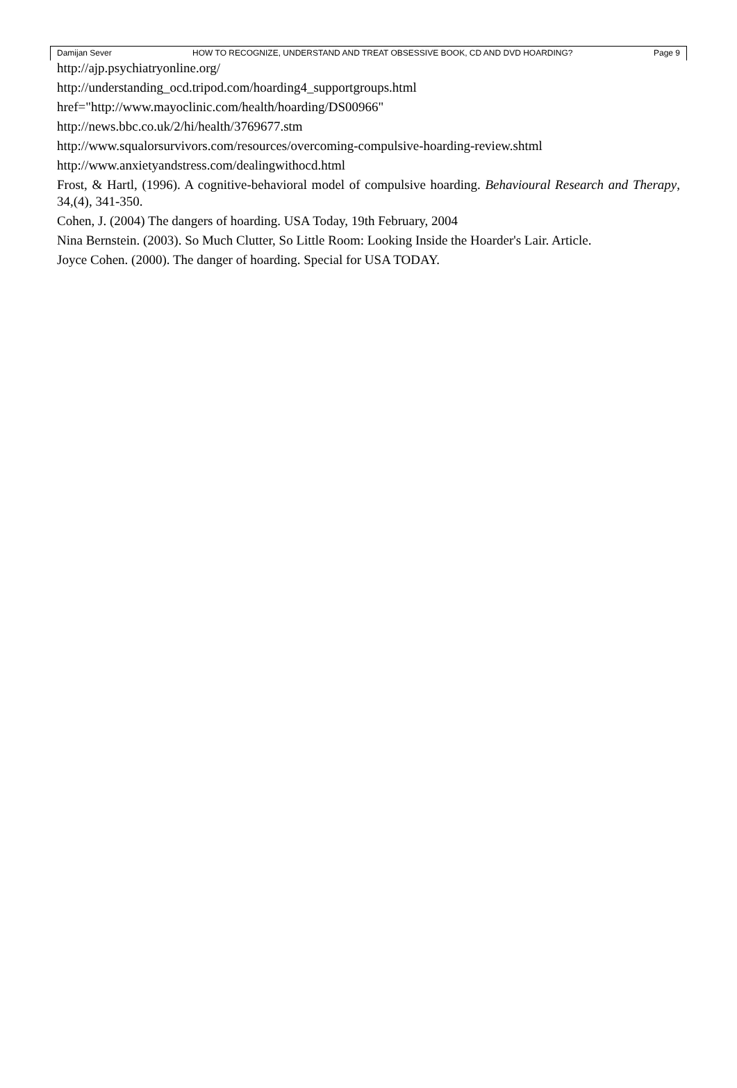Damijan Sever HOW TO RECOGNIZE, UNDERSTAND AND TREAT OBSESSIVE BOOK, CD AND DVD HOARDING? Page 9
http://ajp.psychiatryonline.org/
http://understanding_ocd.tripod.com/hoarding4_supportgroups.html
href="http://www.mayoclinic.com/health/hoarding/DS00966"
http://news.bbc.co.uk/2/hi/health/3769677.stm
http://www.squalorsurvivors.com/resources/overcoming-compulsive-hoarding-review.shtml
http://www.anxietyandstress.com/dealingwithocd.html
Frost, & Hartl, (1996). A cognitive-behavioral model of compulsive hoarding. Behavioural Research and Therapy, 34,(4), 341-350.
Cohen, J. (2004) The dangers of hoarding. USA Today, 19th February, 2004
Nina Bernstein. (2003). So Much Clutter, So Little Room: Looking Inside the Hoarder's Lair. Article.
Joyce Cohen. (2000). The danger of hoarding. Special for USA TODAY.